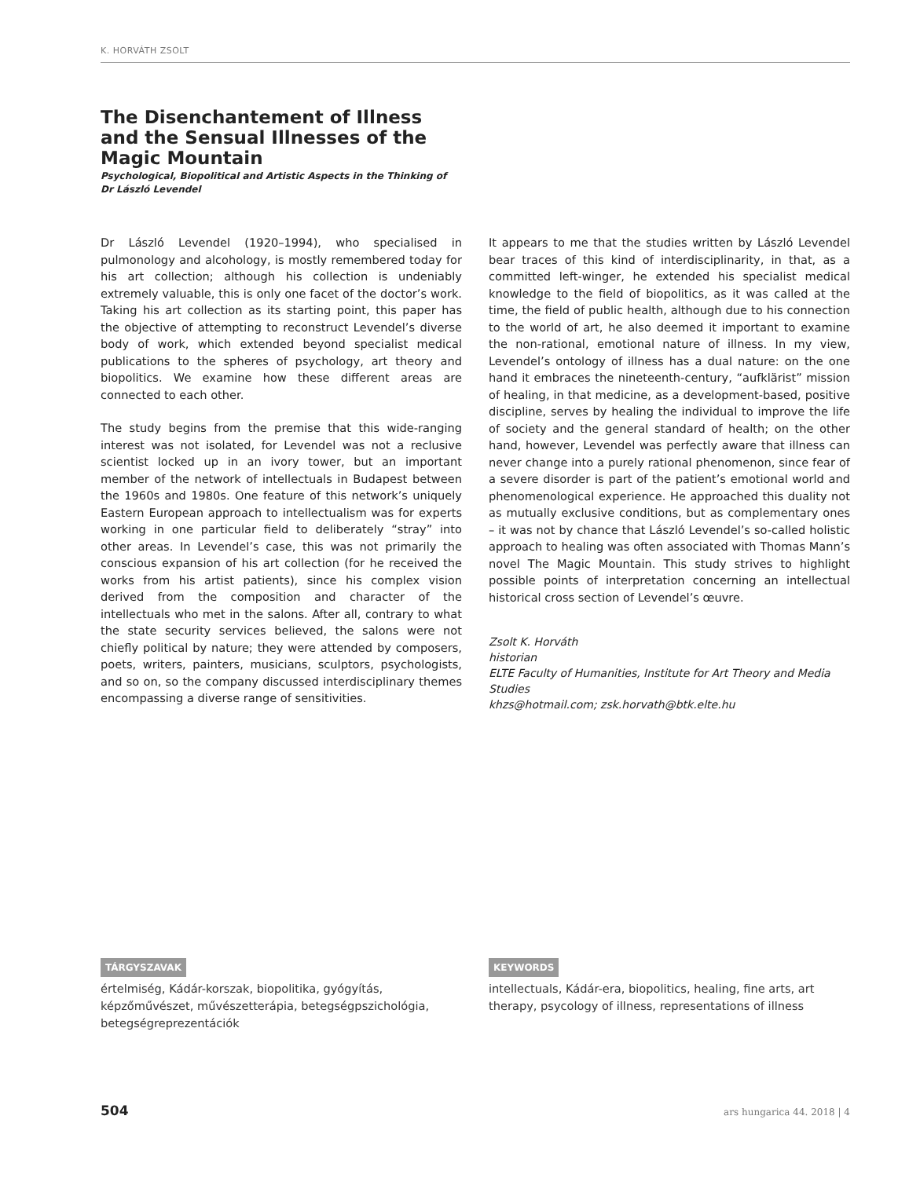K. HORVÁTH ZSOLT
The Disenchantement of Illness and the Sensual Illnesses of the Magic Mountain
Psychological, Biopolitical and Artistic Aspects in the Thinking of Dr László Levendel
Dr László Levendel (1920–1994), who specialised in pulmonology and alcohology, is mostly remembered today for his art collection; although his collection is undeniably extremely valuable, this is only one facet of the doctor’s work. Taking his art collection as its starting point, this paper has the objective of attempting to reconstruct Levendel’s diverse body of work, which extended beyond specialist medical publications to the spheres of psychology, art theory and biopolitics. We examine how these different areas are connected to each other.
The study begins from the premise that this wide-ranging interest was not isolated, for Levendel was not a reclusive scientist locked up in an ivory tower, but an important member of the network of intellectuals in Budapest between the 1960s and 1980s. One feature of this network’s uniquely Eastern European approach to intellectualism was for experts working in one particular field to deliberately “stray” into other areas. In Levendel’s case, this was not primarily the conscious expansion of his art collection (for he received the works from his artist patients), since his complex vision derived from the composition and character of the intellectuals who met in the salons. After all, contrary to what the state security services believed, the salons were not chiefly political by nature; they were attended by composers, poets, writers, painters, musicians, sculptors, psychologists, and so on, so the company discussed interdisciplinary themes encompassing a diverse range of sensitivities.
It appears to me that the studies written by László Levendel bear traces of this kind of interdisciplinarity, in that, as a committed left-winger, he extended his specialist medical knowledge to the field of biopolitics, as it was called at the time, the field of public health, although due to his connection to the world of art, he also deemed it important to examine the non-rational, emotional nature of illness. In my view, Levendel’s ontology of illness has a dual nature: on the one hand it embraces the nineteenth-century, “aufklärist” mission of healing, in that medicine, as a development-based, positive discipline, serves by healing the individual to improve the life of society and the general standard of health; on the other hand, however, Levendel was perfectly aware that illness can never change into a purely rational phenomenon, since fear of a severe disorder is part of the patient’s emotional world and phenomenological experience. He approached this duality not as mutually exclusive conditions, but as complementary ones – it was not by chance that László Levendel’s so-called holistic approach to healing was often associated with Thomas Mann’s novel The Magic Mountain. This study strives to highlight possible points of interpretation concerning an intellectual historical cross section of Levendel’s œuvre.
Zsolt K. Horváth
historian
ELTE Faculty of Humanities, Institute for Art Theory and Media Studies
khzs@hotmail.com; zsk.horvath@btk.elte.hu
TÁRGYSZAVAK
értelmiség, Kádár-korszak, biopolitika, gyógyítás, képzőművészet, művészetterápia, betegségpszichológia, betegségreprezentációk
KEYWORDS
intellectuals, Kádár-era, biopolitics, healing, fine arts, art therapy, psycology of illness, representations of illness
504 ars hungarica 44. 2018 | 4